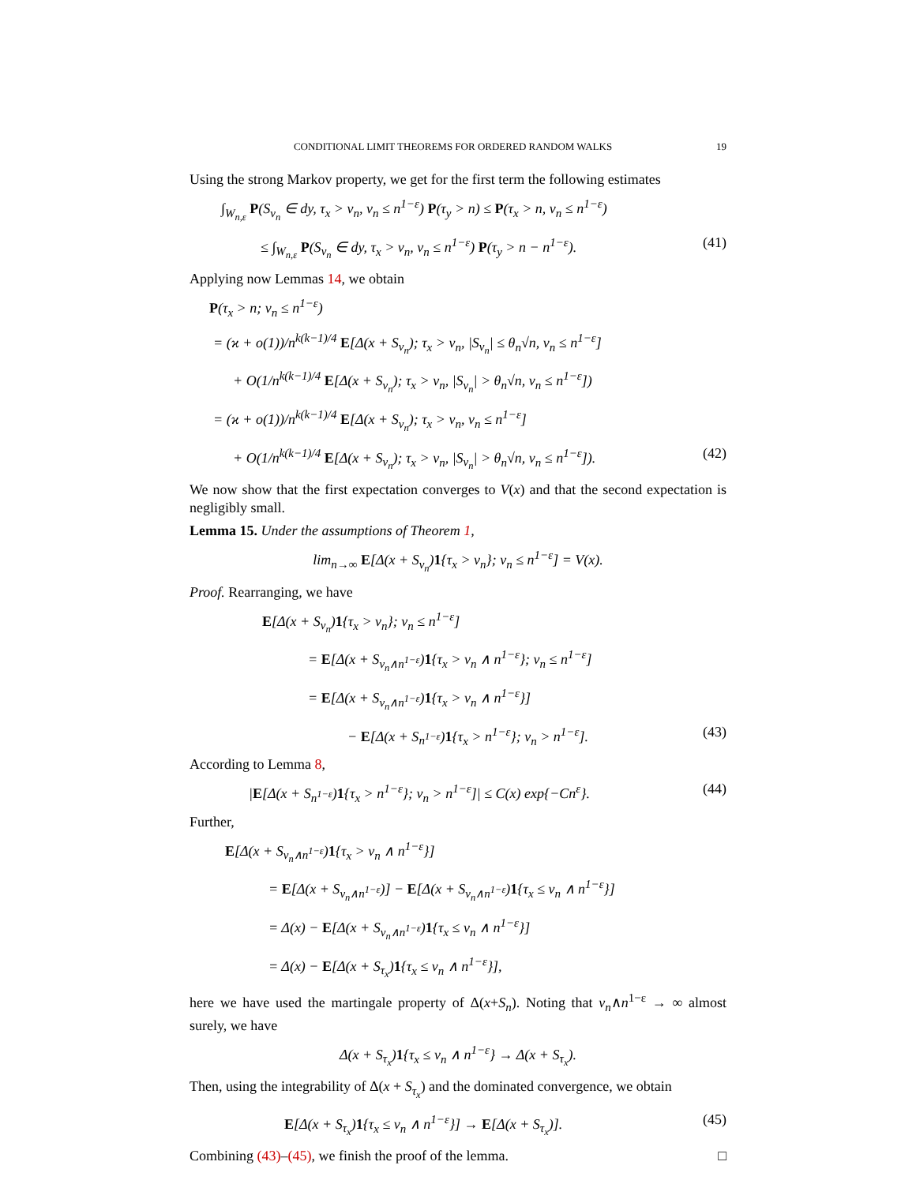CONDITIONAL LIMIT THEOREMS FOR ORDERED RANDOM WALKS 19
Using the strong Markov property, we get for the first term the following estimates
∫<sub>W<sub>n,ε</sub></sub> P(S<sub>ν<sub>n</sub></sub> ∈ dy, τ<sub>x</sub> > ν<sub>n</sub>, ν<sub>n</sub> ≤ n<sup>1−ε</sup>) P(τ<sub>y</sub> > n) ≤ P(τ<sub>x</sub> > n, ν<sub>n</sub> ≤ n<sup>1−ε</sup>)
≤ ∫<sub>W<sub>n,ε</sub></sub> P(S<sub>ν<sub>n</sub></sub> ∈ dy, τ<sub>x</sub> > ν<sub>n</sub>, ν<sub>n</sub> ≤ n<sup>1−ε</sup>) P(τ<sub>y</sub> > n − n<sup>1−ε</sup>). (41)
Applying now Lemmas 14, we obtain
P(τ<sub>x</sub> > n; ν<sub>n</sub> ≤ n<sup>1−ε</sup>)
= (ϰ + o(1))/n<sup>k(k−1)/4</sup> E[Δ(x + S<sub>ν<sub>n</sub></sub>); τ<sub>x</sub> > ν<sub>n</sub>, |S<sub>ν<sub>n</sub></sub>| ≤ θ<sub>n</sub>√n, ν<sub>n</sub> ≤ n<sup>1−ε</sup>]
+ O(1/n<sup>k(k−1)/4</sup> E[Δ(x + S<sub>ν<sub>n</sub></sub>); τ<sub>x</sub> > ν<sub>n</sub>, |S<sub>ν<sub>n</sub></sub>| > θ<sub>n</sub>√n, ν<sub>n</sub> ≤ n<sup>1−ε</sup>])
= (ϰ + o(1))/n<sup>k(k−1)/4</sup> E[Δ(x + S<sub>ν<sub>n</sub></sub>); τ<sub>x</sub> > ν<sub>n</sub>, ν<sub>n</sub> ≤ n<sup>1−ε</sup>]
+ O(1/n<sup>k(k−1)/4</sup> E[Δ(x + S<sub>ν<sub>n</sub></sub>); τ<sub>x</sub> > ν<sub>n</sub>, |S<sub>ν<sub>n</sub></sub>| > θ<sub>n</sub>√n, ν<sub>n</sub> ≤ n<sup>1−ε</sup>]). (42)
We now show that the first expectation converges to V(x) and that the second expectation is negligibly small.
Lemma 15. Under the assumptions of Theorem 1,
lim<sub>n→∞</sub> E[Δ(x + S<sub>ν<sub>n</sub></sub>)1{τ<sub>x</sub> > ν<sub>n</sub>}; ν<sub>n</sub> ≤ n<sup>1−ε</sup>] = V(x).
Proof. Rearranging, we have
E[Δ(x + S<sub>ν<sub>n</sub></sub>)1{τ<sub>x</sub> > ν<sub>n</sub>}; ν<sub>n</sub> ≤ n<sup>1−ε</sup>]
= E[Δ(x + S<sub>ν<sub>n</sub>∧n<sup>1−ε</sup></sub>)1{τ<sub>x</sub> > ν<sub>n</sub> ∧ n<sup>1−ε</sup>}; ν<sub>n</sub> ≤ n<sup>1−ε</sup>]
= E[Δ(x + S<sub>ν<sub>n</sub>∧n<sup>1−ε</sup></sub>)1{τ<sub>x</sub> > ν<sub>n</sub> ∧ n<sup>1−ε</sup>}]
− E[Δ(x + S<sub>n<sup>1−ε</sup></sub>)1{τ<sub>x</sub> > n<sup>1−ε</sup>}; ν<sub>n</sub> > n<sup>1−ε</sup>]. (43)
According to Lemma 8,
|E[Δ(x + S<sub>n<sup>1−ε</sup></sub>)1{τ<sub>x</sub> > n<sup>1−ε</sup>}; ν<sub>n</sub> > n<sup>1−ε</sup>]| ≤ C(x) exp{−Cn<sup>ε</sup>}. (44)
Further,
E[Δ(x + S<sub>ν<sub>n</sub>∧n<sup>1−ε</sup></sub>)1{τ<sub>x</sub> > ν<sub>n</sub> ∧ n<sup>1−ε</sup>}]
= E[Δ(x + S<sub>ν<sub>n</sub>∧n<sup>1−ε</sup></sub>)] − E[Δ(x + S<sub>ν<sub>n</sub>∧n<sup>1−ε</sup></sub>)1{τ<sub>x</sub> ≤ ν<sub>n</sub> ∧ n<sup>1−ε</sup>}]
= Δ(x) − E[Δ(x + S<sub>ν<sub>n</sub>∧n<sup>1−ε</sup></sub>)1{τ<sub>x</sub> ≤ ν<sub>n</sub> ∧ n<sup>1−ε</sup>}]
= Δ(x) − E[Δ(x + S<sub>τ<sub>x</sub></sub>)1{τ<sub>x</sub> ≤ ν<sub>n</sub> ∧ n<sup>1−ε</sup>}],
here we have used the martingale property of Δ(x+S<sub>n</sub>). Noting that ν<sub>n</sub>∧n<sup>1−ε</sup> → ∞ almost surely, we have
Δ(x + S<sub>τ<sub>x</sub></sub>)1{τ<sub>x</sub> ≤ ν<sub>n</sub> ∧ n<sup>1−ε</sup>} → Δ(x + S<sub>τ<sub>x</sub></sub>).
Then, using the integrability of Δ(x + S<sub>τ<sub>x</sub></sub>) and the dominated convergence, we obtain
E[Δ(x + S<sub>τ<sub>x</sub></sub>)1{τ<sub>x</sub> ≤ ν<sub>n</sub> ∧ n<sup>1−ε</sup>}] → E[Δ(x + S<sub>τ<sub>x</sub></sub>)]. (45)
Combining (43)–(45), we finish the proof of the lemma. □